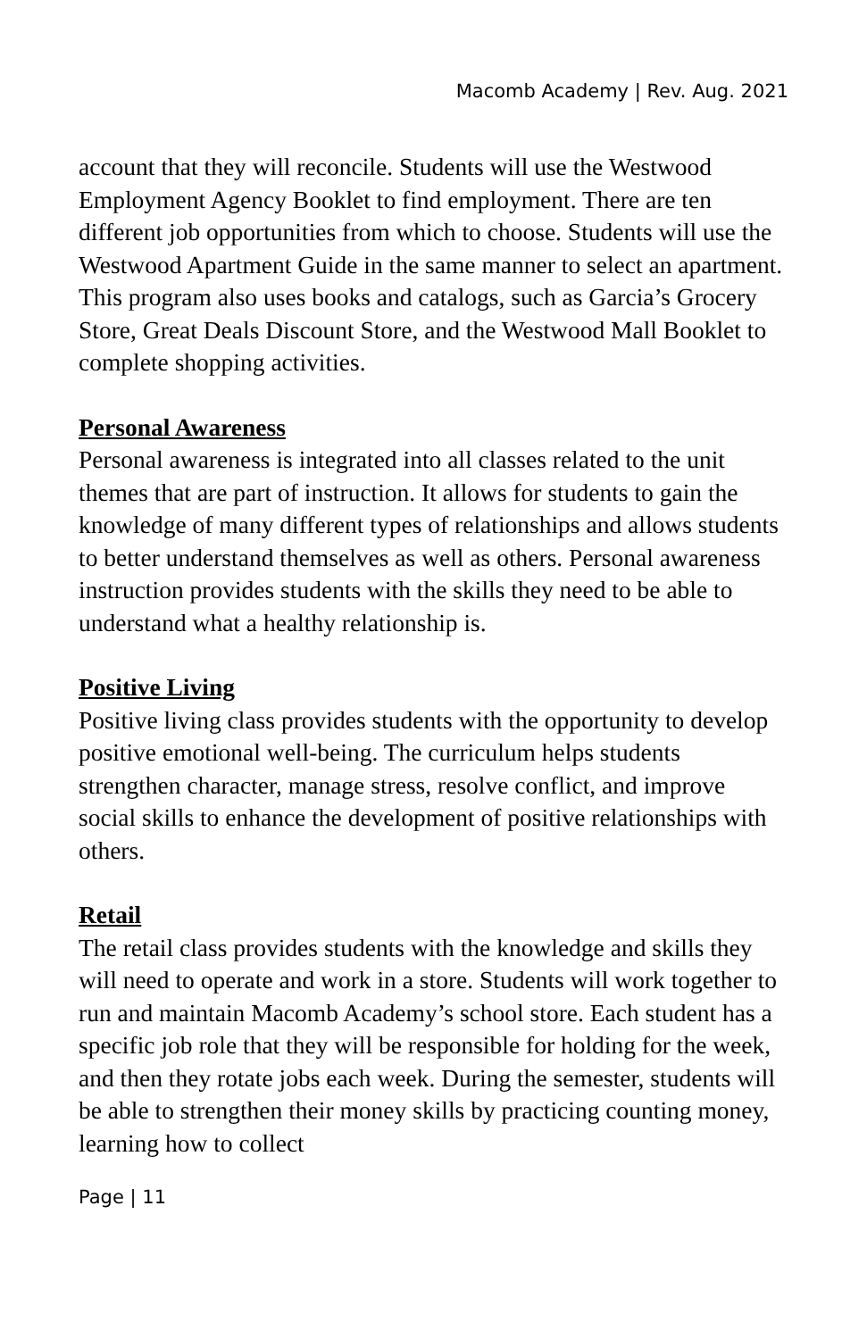Macomb Academy | Rev. Aug. 2021
account that they will reconcile. Students will use the Westwood Employment Agency Booklet to find employment. There are ten different job opportunities from which to choose. Students will use the Westwood Apartment Guide in the same manner to select an apartment. This program also uses books and catalogs, such as Garcia’s Grocery Store, Great Deals Discount Store, and the Westwood Mall Booklet to complete shopping activities.
Personal Awareness
Personal awareness is integrated into all classes related to the unit themes that are part of instruction. It allows for students to gain the knowledge of many different types of relationships and allows students to better understand themselves as well as others. Personal awareness instruction provides students with the skills they need to be able to understand what a healthy relationship is.
Positive Living
Positive living class provides students with the opportunity to develop positive emotional well-being. The curriculum helps students strengthen character, manage stress, resolve conflict, and improve social skills to enhance the development of positive relationships with others.
Retail
The retail class provides students with the knowledge and skills they will need to operate and work in a store. Students will work together to run and maintain Macomb Academy’s school store. Each student has a specific job role that they will be responsible for holding for the week, and then they rotate jobs each week. During the semester, students will be able to strengthen their money skills by practicing counting money, learning how to collect
Page | 11